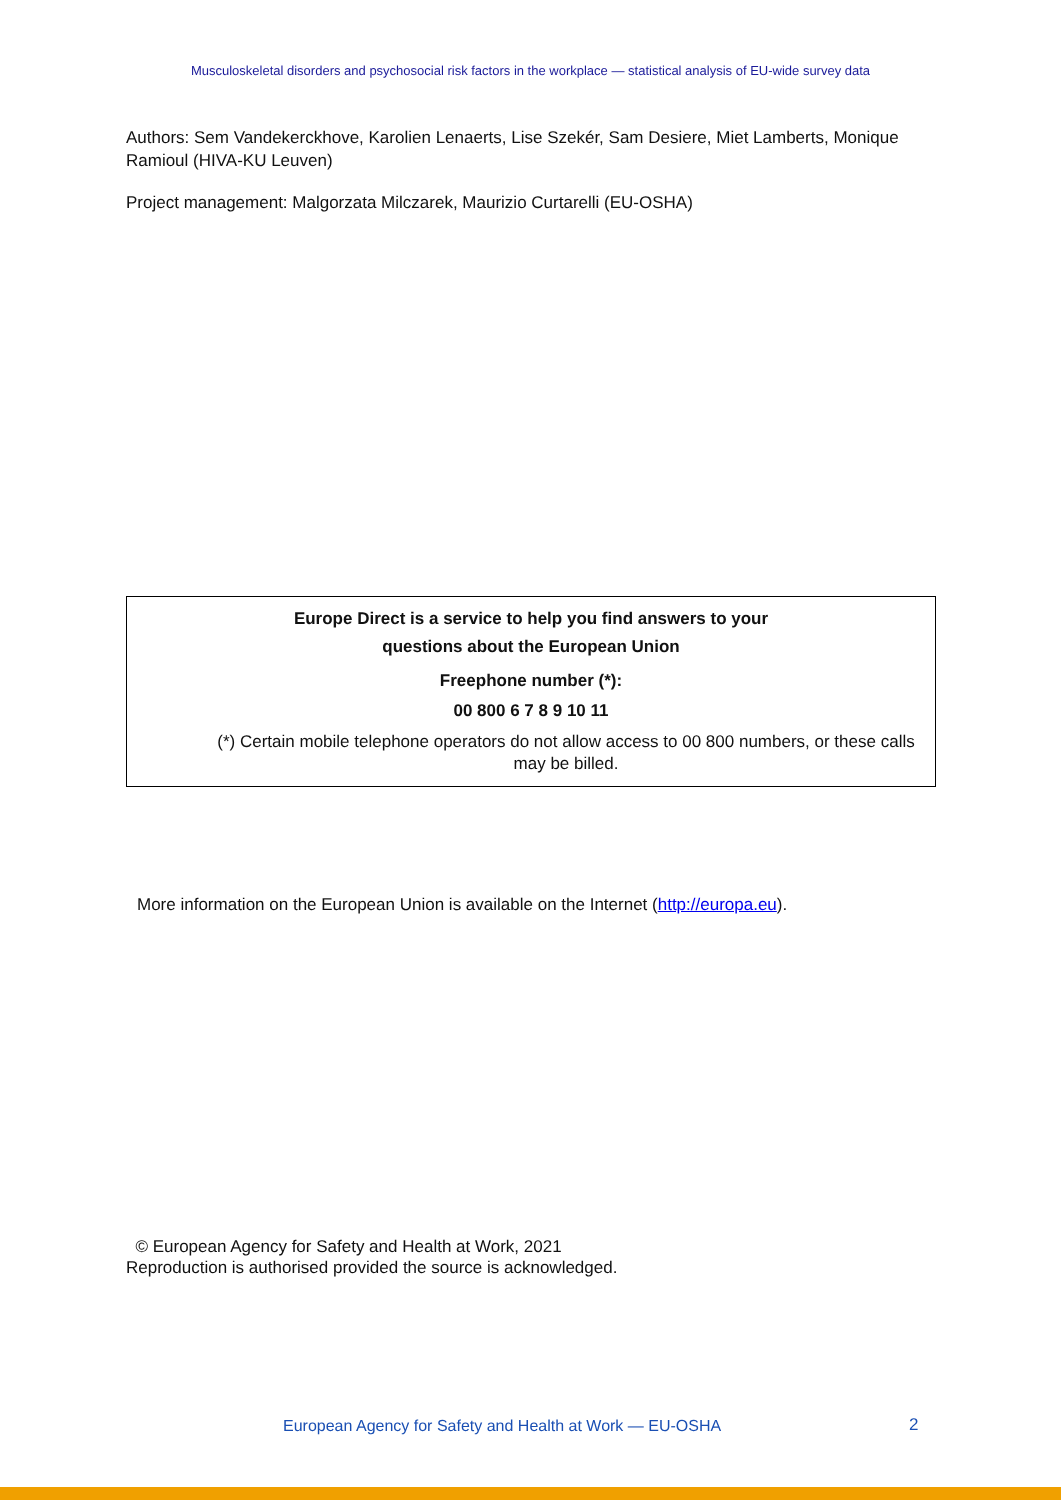Musculoskeletal disorders and psychosocial risk factors in the workplace — statistical analysis of EU-wide survey data
Authors: Sem Vandekerckhove, Karolien Lenaerts, Lise Szekér, Sam Desiere, Miet Lamberts, Monique Ramioul (HIVA-KU Leuven)
Project management: Malgorzata Milczarek, Maurizio Curtarelli (EU-OSHA)
Europe Direct is a service to help you find answers to your
questions about the European Union
Freephone number (*):
00 800 6 7 8 9 10 11
(*) Certain mobile telephone operators do not allow access to 00 800 numbers, or these calls may be billed.
More information on the European Union is available on the Internet (http://europa.eu).
© European Agency for Safety and Health at Work, 2021
Reproduction is authorised provided the source is acknowledged.
European Agency for Safety and Health at Work — EU-OSHA
2